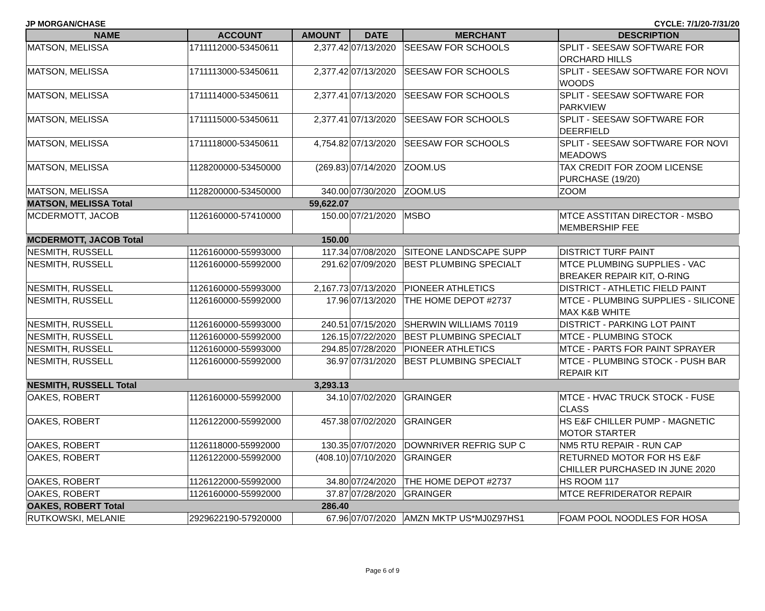JP MORGAN/CHASE CYCLE: 7/1/20-7/31/20
| NAME | ACCOUNT | AMOUNT | DATE | MERCHANT | DESCRIPTION |
| --- | --- | --- | --- | --- | --- |
| MATSON, MELISSA | 1711112000-53450611 | 2,377.42 | 07/13/2020 | SEESAW FOR SCHOOLS | SPLIT - SEESAW SOFTWARE FOR ORCHARD HILLS |
| MATSON, MELISSA | 1711113000-53450611 | 2,377.42 | 07/13/2020 | SEESAW FOR SCHOOLS | SPLIT - SEESAW SOFTWARE FOR NOVI WOODS |
| MATSON, MELISSA | 1711114000-53450611 | 2,377.41 | 07/13/2020 | SEESAW FOR SCHOOLS | SPLIT - SEESAW SOFTWARE FOR PARKVIEW |
| MATSON, MELISSA | 1711115000-53450611 | 2,377.41 | 07/13/2020 | SEESAW FOR SCHOOLS | SPLIT - SEESAW SOFTWARE FOR DEERFIELD |
| MATSON, MELISSA | 1711118000-53450611 | 4,754.82 | 07/13/2020 | SEESAW FOR SCHOOLS | SPLIT - SEESAW SOFTWARE FOR NOVI MEADOWS |
| MATSON, MELISSA | 1128200000-53450000 | (269.83) | 07/14/2020 | ZOOM.US | TAX CREDIT FOR ZOOM LICENSE PURCHASE (19/20) |
| MATSON, MELISSA | 1128200000-53450000 | 340.00 | 07/30/2020 | ZOOM.US | ZOOM |
| MATSON, MELISSA Total | | 59,622.07 | | | |
| MCDERMOTT, JACOB | 1126160000-57410000 | 150.00 | 07/21/2020 | MSBO | MTCE ASSTITAN DIRECTOR - MSBO MEMBERSHIP FEE |
| MCDERMOTT, JACOB Total | | 150.00 | | | |
| NESMITH, RUSSELL | 1126160000-55993000 | 117.34 | 07/08/2020 | SITEONE LANDSCAPE SUPP | DISTRICT TURF PAINT |
| NESMITH, RUSSELL | 1126160000-55992000 | 291.62 | 07/09/2020 | BEST PLUMBING SPECIALT | MTCE PLUMBING SUPPLIES - VAC BREAKER REPAIR KIT, O-RING |
| NESMITH, RUSSELL | 1126160000-55993000 | 2,167.73 | 07/13/2020 | PIONEER ATHLETICS | DISTRICT - ATHLETIC FIELD PAINT |
| NESMITH, RUSSELL | 1126160000-55992000 | 17.96 | 07/13/2020 | THE HOME DEPOT #2737 | MTCE - PLUMBING SUPPLIES - SILICONE MAX K&B WHITE |
| NESMITH, RUSSELL | 1126160000-55993000 | 240.51 | 07/15/2020 | SHERWIN WILLIAMS 70119 | DISTRICT - PARKING LOT PAINT |
| NESMITH, RUSSELL | 1126160000-55992000 | 126.15 | 07/22/2020 | BEST PLUMBING SPECIALT | MTCE - PLUMBING STOCK |
| NESMITH, RUSSELL | 1126160000-55993000 | 294.85 | 07/28/2020 | PIONEER ATHLETICS | MTCE - PARTS FOR PAINT SPRAYER |
| NESMITH, RUSSELL | 1126160000-55992000 | 36.97 | 07/31/2020 | BEST PLUMBING SPECIALT | MTCE - PLUMBING STOCK - PUSH BAR REPAIR KIT |
| NESMITH, RUSSELL Total | | 3,293.13 | | | |
| OAKES, ROBERT | 1126160000-55992000 | 34.10 | 07/02/2020 | GRAINGER | MTCE - HVAC TRUCK STOCK - FUSE CLASS |
| OAKES, ROBERT | 1126122000-55992000 | 457.38 | 07/02/2020 | GRAINGER | HS E&F CHILLER PUMP - MAGNETIC MOTOR STARTER |
| OAKES, ROBERT | 1126118000-55992000 | 130.35 | 07/07/2020 | DOWNRIVER REFRIG SUP C | NM5 RTU REPAIR - RUN CAP |
| OAKES, ROBERT | 1126122000-55992000 | (408.10) | 07/10/2020 | GRAINGER | RETURNED MOTOR FOR HS E&F CHILLER PURCHASED IN JUNE 2020 |
| OAKES, ROBERT | 1126122000-55992000 | 34.80 | 07/24/2020 | THE HOME DEPOT #2737 | HS ROOM 117 |
| OAKES, ROBERT | 1126160000-55992000 | 37.87 | 07/28/2020 | GRAINGER | MTCE REFRIDERATOR REPAIR |
| OAKES, ROBERT Total | | 286.40 | | | |
| RUTKOWSKI, MELANIE | 2929622190-57920000 | 67.96 | 07/07/2020 | AMZN MKTP US*MJ0Z97HS1 | FOAM POOL NOODLES FOR HOSA |
Page 6 of 9